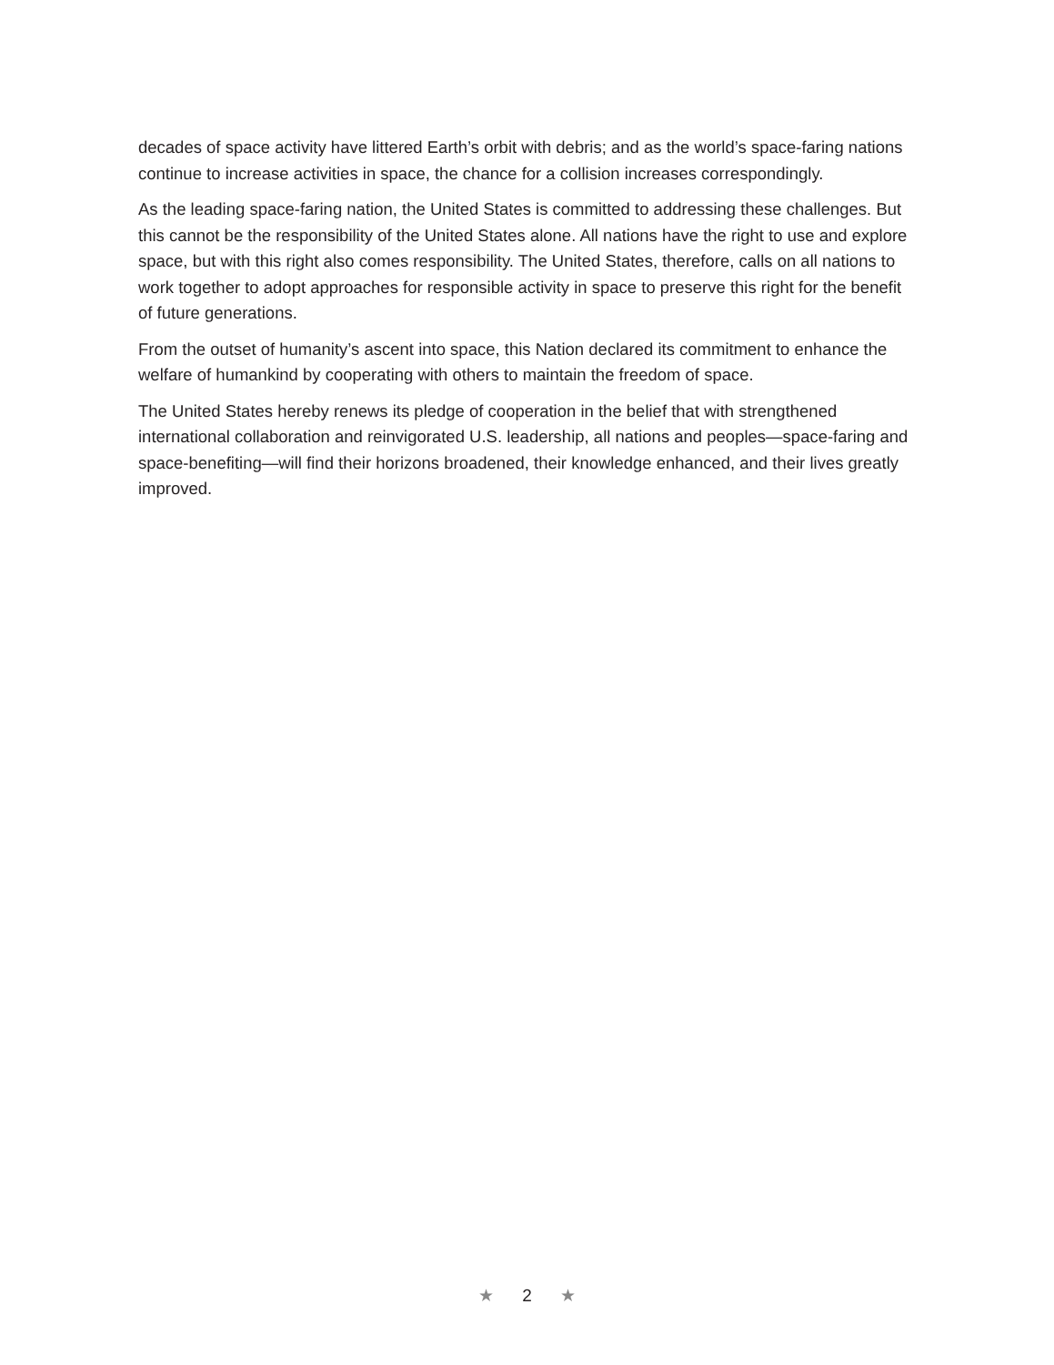decades of space activity have littered Earth’s orbit with debris; and as the world’s space-faring nations continue to increase activities in space, the chance for a collision increases correspondingly.
As the leading space-faring nation, the United States is committed to addressing these challenges. But this cannot be the responsibility of the United States alone. All nations have the right to use and explore space, but with this right also comes responsibility. The United States, therefore, calls on all nations to work together to adopt approaches for responsible activity in space to preserve this right for the benefit of future generations.
From the outset of humanity’s ascent into space, this Nation declared its commitment to enhance the welfare of humankind by cooperating with others to maintain the freedom of space.
The United States hereby renews its pledge of cooperation in the belief that with strengthened international collaboration and reinvigorated U.S. leadership, all nations and peoples—space-faring and space-benefiting—will find their horizons broadened, their knowledge enhanced, and their lives greatly improved.
★ 2 ★